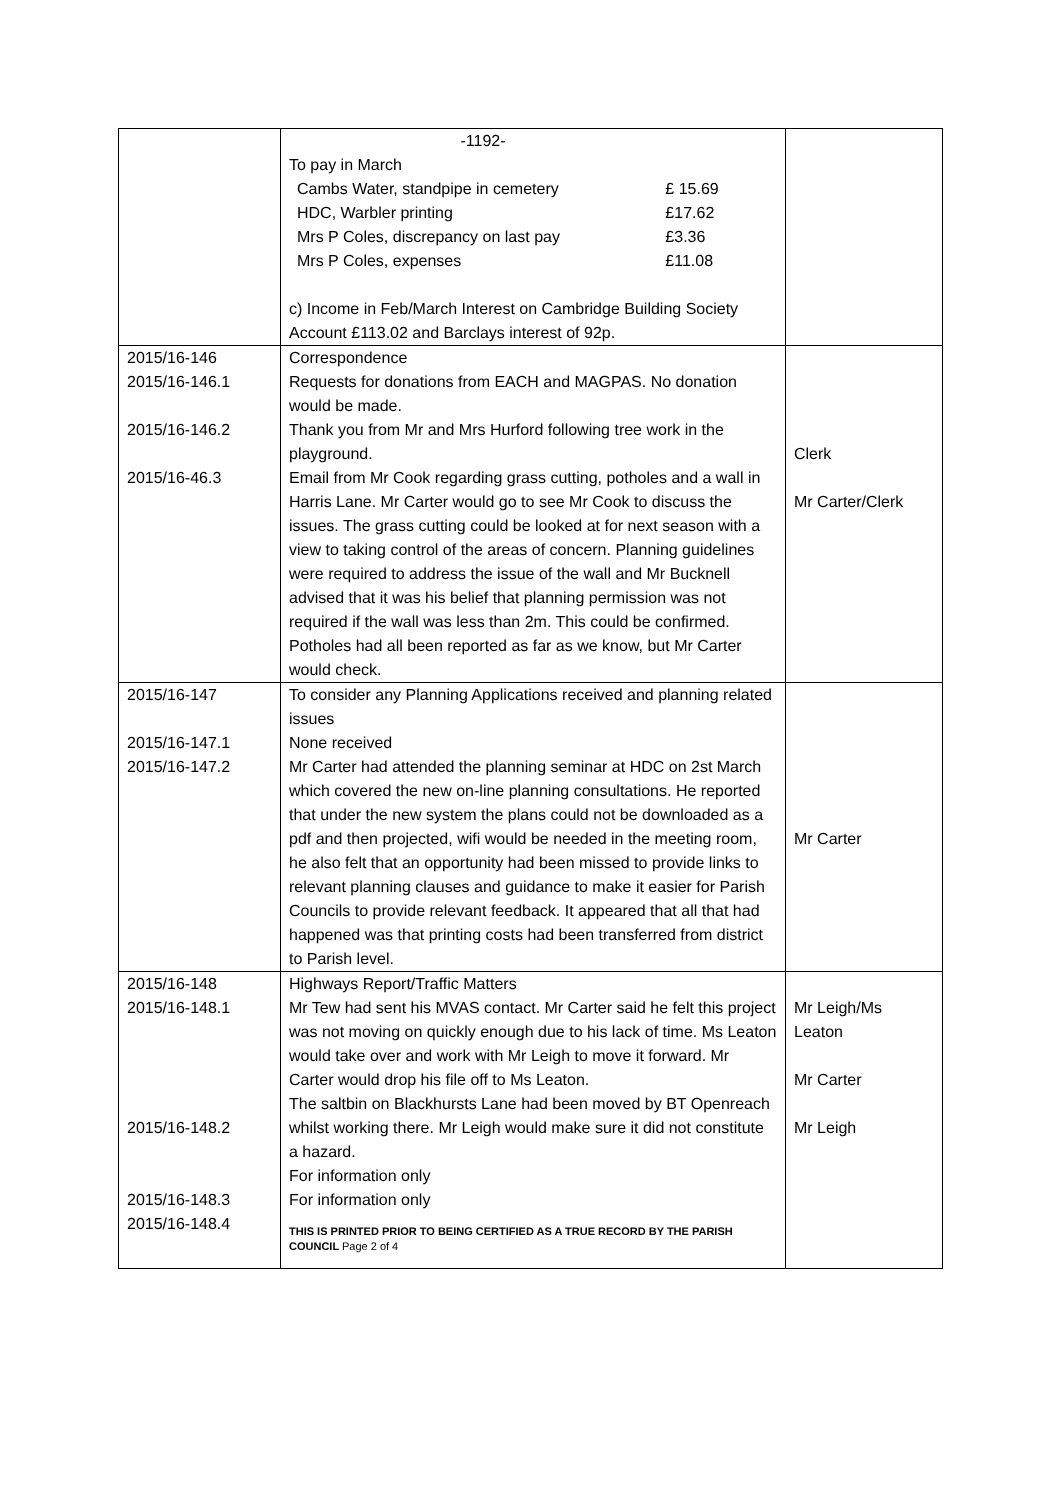| | -1192- To pay in March / Cambs Water, standpipe in cemetery / £ 15.69 / / HDC, Warbler printing / £17.62 / / Mrs P Coles, discrepancy on last pay / £3.36 / / Mrs P Coles, expenses / £11.08 / c) Income in Feb/March Interest on Cambridge Building Society Account £113.02 and Barclays interest of 92p. | |
| 2015/16-146 2015/16-146.1 2015/16-146.2 2015/16-46.3 | Correspondence Requests for donations from EACH and MAGPAS. No donation would be made. Thank you from Mr and Mrs Hurford following tree work in the playground. Email from Mr Cook regarding grass cutting, potholes and a wall in Harris Lane. Mr Carter would go to see Mr Cook to discuss the issues. The grass cutting could be looked at for next season with a view to taking control of the areas of concern. Planning guidelines were required to address the issue of the wall and Mr Bucknell advised that it was his belief that planning permission was not required if the wall was less than 2m. This could be confirmed. Potholes had all been reported as far as we know, but Mr Carter would check. | Clerk Mr Carter/Clerk |
| 2015/16-147 2015/16-147.1 2015/16-147.2 | To consider any Planning Applications received and planning related issues None received Mr Carter had attended the planning seminar at HDC on 2st March which covered the new on-line planning consultations. He reported that under the new system the plans could not be downloaded as a pdf and then projected, wifi would be needed in the meeting room, he also felt that an opportunity had been missed to provide links to relevant planning clauses and guidance to make it easier for Parish Councils to provide relevant feedback. It appeared that all that had happened was that printing costs had been transferred from district to Parish level. | Mr Carter |
| 2015/16-148 2015/16-148.1 2015/16-148.2 2015/16-148.3 2015/16-148.4 | Highways Report/Traffic Matters Mr Tew had sent his MVAS contact. Mr Carter said he felt this project was not moving on quickly enough due to his lack of time. Ms Leaton would take over and work with Mr Leigh to move it forward. Mr Carter would drop his file off to Ms Leaton. The saltbin on Blackhursts Lane had been moved by BT Openreach whilst working there. Mr Leigh would make sure it did not constitute a hazard. For information only For information only THIS IS PRINTED PRIOR TO BEING CERTIFIED AS A TRUE RECORD BY THE PARISH COUNCIL Page 2 of 4 | Mr Leigh/Ms Leaton Mr Carter Mr Leigh |